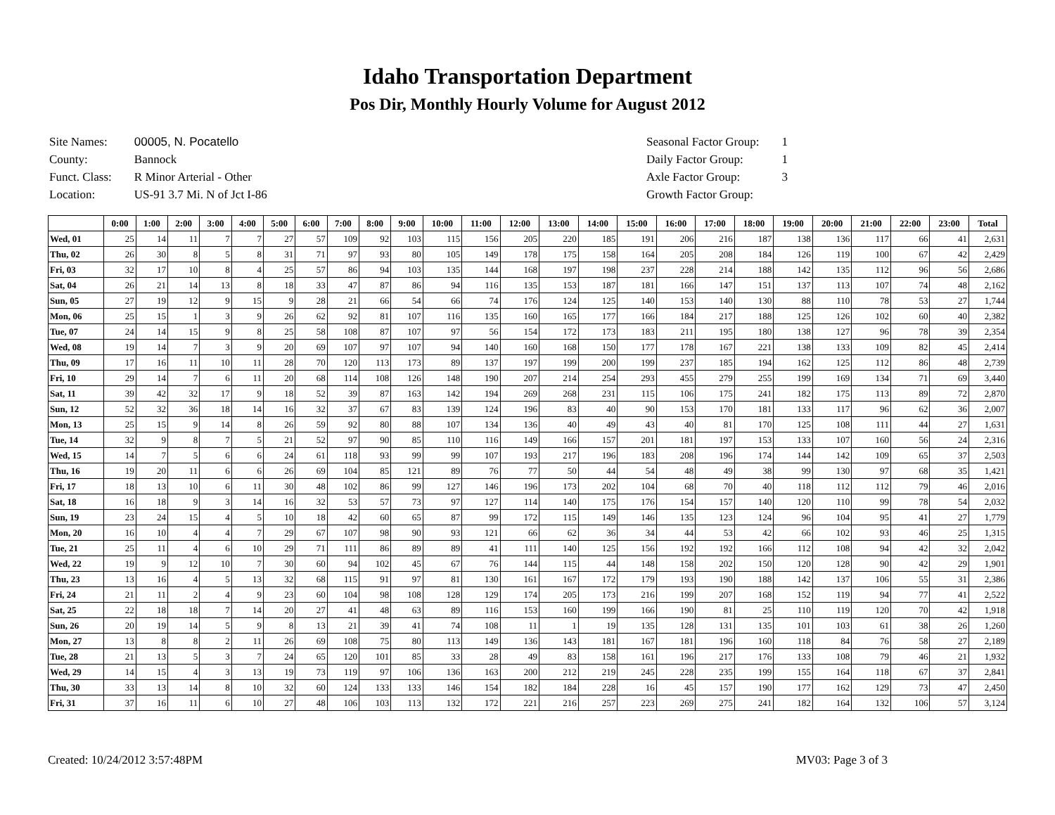Idaho Transportation Department
Pos Dir, Monthly Hourly Volume for August 2012
| Site Names: | 00005, N. Pocatello |
| County: | Bannock |
| Funct. Class: | R Minor Arterial - Other |
| Location: | US-91 3.7 Mi. N of Jct I-86 |
| Seasonal Factor Group: | 1 |
| Daily Factor Group: | 1 |
| Axle Factor Group: | 3 |
| Growth Factor Group: | |
| | 0:00 | 1:00 | 2:00 | 3:00 | 4:00 | 5:00 | 6:00 | 7:00 | 8:00 | 9:00 | 10:00 | 11:00 | 12:00 | 13:00 | 14:00 | 15:00 | 16:00 | 17:00 | 18:00 | 19:00 | 20:00 | 21:00 | 22:00 | 23:00 | Total |
| --- | --- | --- | --- | --- | --- | --- | --- | --- | --- | --- | --- | --- | --- | --- | --- | --- | --- | --- | --- | --- | --- | --- | --- | --- | --- |
| Wed, 01 | 25 | 14 | 11 | 7 | 7 | 27 | 57 | 109 | 92 | 103 | 115 | 156 | 205 | 220 | 185 | 191 | 206 | 216 | 187 | 138 | 136 | 117 | 66 | 41 | 2,631 |
| Thu, 02 | 26 | 30 | 8 | 5 | 8 | 31 | 71 | 97 | 93 | 80 | 105 | 149 | 178 | 175 | 158 | 164 | 205 | 208 | 184 | 126 | 119 | 100 | 67 | 42 | 2,429 |
| Fri, 03 | 32 | 17 | 10 | 8 | 4 | 25 | 57 | 86 | 94 | 103 | 135 | 144 | 168 | 197 | 198 | 237 | 228 | 214 | 188 | 142 | 135 | 112 | 96 | 56 | 2,686 |
| Sat, 04 | 26 | 21 | 14 | 13 | 8 | 18 | 33 | 47 | 87 | 86 | 94 | 116 | 135 | 153 | 187 | 181 | 166 | 147 | 151 | 137 | 113 | 107 | 74 | 48 | 2,162 |
| Sun, 05 | 27 | 19 | 12 | 9 | 15 | 9 | 28 | 21 | 66 | 54 | 66 | 74 | 176 | 124 | 125 | 140 | 153 | 140 | 130 | 88 | 110 | 78 | 53 | 27 | 1,744 |
| Mon, 06 | 25 | 15 | 1 | 3 | 9 | 26 | 62 | 92 | 81 | 107 | 116 | 135 | 160 | 165 | 177 | 166 | 184 | 217 | 188 | 125 | 126 | 102 | 60 | 40 | 2,382 |
| Tue, 07 | 24 | 14 | 15 | 9 | 8 | 25 | 58 | 108 | 87 | 107 | 97 | 56 | 154 | 172 | 173 | 183 | 211 | 195 | 180 | 138 | 127 | 96 | 78 | 39 | 2,354 |
| Wed, 08 | 19 | 14 | 7 | 3 | 9 | 20 | 69 | 107 | 97 | 107 | 94 | 140 | 160 | 168 | 150 | 177 | 178 | 167 | 221 | 138 | 133 | 109 | 82 | 45 | 2,414 |
| Thu, 09 | 17 | 16 | 11 | 10 | 11 | 28 | 70 | 120 | 113 | 173 | 89 | 137 | 197 | 199 | 200 | 199 | 237 | 185 | 194 | 162 | 125 | 112 | 86 | 48 | 2,739 |
| Fri, 10 | 29 | 14 | 7 | 6 | 11 | 20 | 68 | 114 | 108 | 126 | 148 | 190 | 207 | 214 | 254 | 293 | 455 | 279 | 255 | 199 | 169 | 134 | 71 | 69 | 3,440 |
| Sat, 11 | 39 | 42 | 32 | 17 | 9 | 18 | 52 | 39 | 87 | 163 | 142 | 194 | 269 | 268 | 231 | 115 | 106 | 175 | 241 | 182 | 175 | 113 | 89 | 72 | 2,870 |
| Sun, 12 | 52 | 32 | 36 | 18 | 14 | 16 | 32 | 37 | 67 | 83 | 139 | 124 | 196 | 83 | 40 | 90 | 153 | 170 | 181 | 133 | 117 | 96 | 62 | 36 | 2,007 |
| Mon, 13 | 25 | 15 | 9 | 14 | 8 | 26 | 59 | 92 | 80 | 88 | 107 | 134 | 136 | 40 | 49 | 43 | 40 | 81 | 170 | 125 | 108 | 111 | 44 | 27 | 1,631 |
| Tue, 14 | 32 | 9 | 8 | 7 | 5 | 21 | 52 | 97 | 90 | 85 | 110 | 116 | 149 | 166 | 157 | 201 | 181 | 197 | 153 | 133 | 107 | 160 | 56 | 24 | 2,316 |
| Wed, 15 | 14 | 7 | 5 | 6 | 6 | 24 | 61 | 118 | 93 | 99 | 99 | 107 | 193 | 217 | 196 | 183 | 208 | 196 | 174 | 144 | 142 | 109 | 65 | 37 | 2,503 |
| Thu, 16 | 19 | 20 | 11 | 6 | 6 | 26 | 69 | 104 | 85 | 121 | 89 | 76 | 77 | 50 | 44 | 54 | 48 | 49 | 38 | 99 | 130 | 97 | 68 | 35 | 1,421 |
| Fri, 17 | 18 | 13 | 10 | 6 | 11 | 30 | 48 | 102 | 86 | 99 | 127 | 146 | 196 | 173 | 202 | 104 | 68 | 70 | 40 | 118 | 112 | 112 | 79 | 46 | 2,016 |
| Sat, 18 | 16 | 18 | 9 | 3 | 14 | 16 | 32 | 53 | 57 | 73 | 97 | 127 | 114 | 140 | 175 | 176 | 154 | 157 | 140 | 120 | 110 | 99 | 78 | 54 | 2,032 |
| Sun, 19 | 23 | 24 | 15 | 4 | 5 | 10 | 18 | 42 | 60 | 65 | 87 | 99 | 172 | 115 | 149 | 146 | 135 | 123 | 124 | 96 | 104 | 95 | 41 | 27 | 1,779 |
| Mon, 20 | 16 | 10 | 4 | 4 | 7 | 29 | 67 | 107 | 98 | 90 | 93 | 121 | 66 | 62 | 36 | 34 | 44 | 53 | 42 | 66 | 102 | 93 | 46 | 25 | 1,315 |
| Tue, 21 | 25 | 11 | 4 | 6 | 10 | 29 | 71 | 111 | 86 | 89 | 89 | 41 | 111 | 140 | 125 | 156 | 192 | 192 | 166 | 112 | 108 | 94 | 42 | 32 | 2,042 |
| Wed, 22 | 19 | 9 | 12 | 10 | 7 | 30 | 60 | 94 | 102 | 45 | 67 | 76 | 144 | 115 | 44 | 148 | 158 | 202 | 150 | 120 | 128 | 90 | 42 | 29 | 1,901 |
| Thu, 23 | 13 | 16 | 4 | 5 | 13 | 32 | 68 | 115 | 91 | 97 | 81 | 130 | 161 | 167 | 172 | 179 | 193 | 190 | 188 | 142 | 137 | 106 | 55 | 31 | 2,386 |
| Fri, 24 | 21 | 11 | 2 | 4 | 9 | 23 | 60 | 104 | 98 | 108 | 128 | 129 | 174 | 205 | 173 | 216 | 199 | 207 | 168 | 152 | 119 | 94 | 77 | 41 | 2,522 |
| Sat, 25 | 22 | 18 | 18 | 7 | 14 | 20 | 27 | 41 | 48 | 63 | 89 | 116 | 153 | 160 | 199 | 166 | 190 | 81 | 25 | 110 | 119 | 120 | 70 | 42 | 1,918 |
| Sun, 26 | 20 | 19 | 14 | 5 | 9 | 8 | 13 | 21 | 39 | 41 | 74 | 108 | 11 | 1 | 19 | 135 | 128 | 131 | 135 | 101 | 103 | 61 | 38 | 26 | 1,260 |
| Mon, 27 | 13 | 8 | 8 | 2 | 11 | 26 | 69 | 108 | 75 | 80 | 113 | 149 | 136 | 143 | 181 | 167 | 181 | 196 | 160 | 118 | 84 | 76 | 58 | 27 | 2,189 |
| Tue, 28 | 21 | 13 | 5 | 3 | 7 | 24 | 65 | 120 | 101 | 85 | 33 | 28 | 49 | 83 | 158 | 161 | 196 | 217 | 176 | 133 | 108 | 79 | 46 | 21 | 1,932 |
| Wed, 29 | 14 | 15 | 4 | 3 | 13 | 19 | 73 | 119 | 97 | 106 | 136 | 163 | 200 | 212 | 219 | 245 | 228 | 235 | 199 | 155 | 164 | 118 | 67 | 37 | 2,841 |
| Thu, 30 | 33 | 13 | 14 | 8 | 10 | 32 | 60 | 124 | 133 | 133 | 146 | 154 | 182 | 184 | 228 | 16 | 45 | 157 | 190 | 177 | 162 | 129 | 73 | 47 | 2,450 |
| Fri, 31 | 37 | 16 | 11 | 6 | 10 | 27 | 48 | 106 | 103 | 113 | 132 | 172 | 221 | 216 | 257 | 223 | 269 | 275 | 241 | 182 | 164 | 132 | 106 | 57 | 3,124 |
Created: 10/24/2012 3:57:48PM MV03: Page 3 of 3